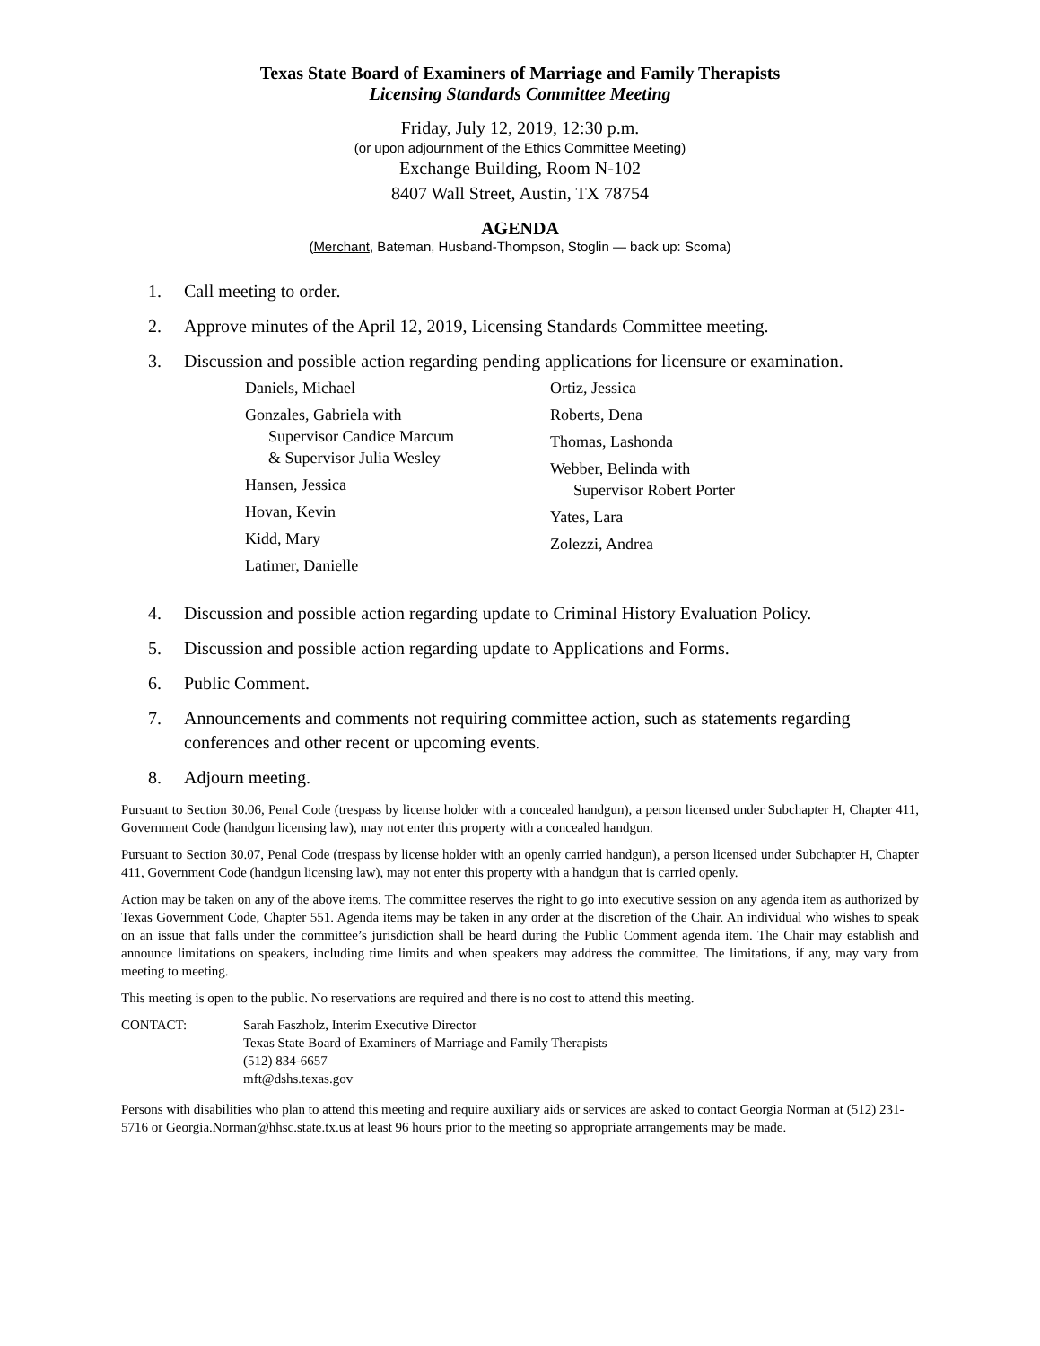Texas State Board of Examiners of Marriage and Family Therapists
Licensing Standards Committee Meeting
Friday, July 12, 2019, 12:30 p.m.
(or upon adjournment of the Ethics Committee Meeting)
Exchange Building, Room N-102
8407 Wall Street, Austin, TX 78754
AGENDA
(Merchant, Bateman, Husband-Thompson, Stoglin — back up: Scoma)
1. Call meeting to order.
2. Approve minutes of the April 12, 2019, Licensing Standards Committee meeting.
3. Discussion and possible action regarding pending applications for licensure or examination.
Daniels, Michael
Gonzales, Gabriela with
Supervisor Candice Marcum
& Supervisor Julia Wesley
Hansen, Jessica
Hovan, Kevin
Kidd, Mary
Latimer, Danielle
Ortiz, Jessica
Roberts, Dena
Thomas, Lashonda
Webber, Belinda with
Supervisor Robert Porter
Yates, Lara
Zolezzi, Andrea
4. Discussion and possible action regarding update to Criminal History Evaluation Policy.
5. Discussion and possible action regarding update to Applications and Forms.
6. Public Comment.
7. Announcements and comments not requiring committee action, such as statements regarding conferences and other recent or upcoming events.
8. Adjourn meeting.
Pursuant to Section 30.06, Penal Code (trespass by license holder with a concealed handgun), a person licensed under Subchapter H, Chapter 411, Government Code (handgun licensing law), may not enter this property with a concealed handgun.
Pursuant to Section 30.07, Penal Code (trespass by license holder with an openly carried handgun), a person licensed under Subchapter H, Chapter 411, Government Code (handgun licensing law), may not enter this property with a handgun that is carried openly.
Action may be taken on any of the above items. The committee reserves the right to go into executive session on any agenda item as authorized by Texas Government Code, Chapter 551. Agenda items may be taken in any order at the discretion of the Chair. An individual who wishes to speak on an issue that falls under the committee’s jurisdiction shall be heard during the Public Comment agenda item. The Chair may establish and announce limitations on speakers, including time limits and when speakers may address the committee. The limitations, if any, may vary from meeting to meeting.
This meeting is open to the public. No reservations are required and there is no cost to attend this meeting.
CONTACT: Sarah Faszholz, Interim Executive Director
Texas State Board of Examiners of Marriage and Family Therapists
(512) 834-6657
mft@dshs.texas.gov
Persons with disabilities who plan to attend this meeting and require auxiliary aids or services are asked to contact Georgia Norman at (512) 231-5716 or Georgia.Norman@hhsc.state.tx.us at least 96 hours prior to the meeting so appropriate arrangements may be made.